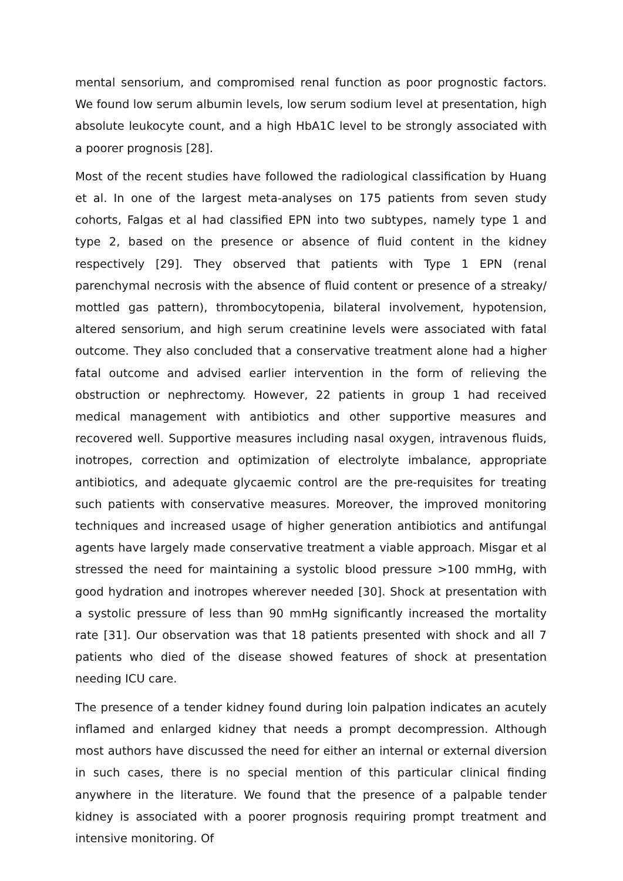mental sensorium, and compromised renal function as poor prognostic factors. We found low serum albumin levels, low serum sodium level at presentation, high absolute leukocyte count, and a high HbA1C level to be strongly associated with a poorer prognosis [28].
Most of the recent studies have followed the radiological classification by Huang et al. In one of the largest meta-analyses on 175 patients from seven study cohorts, Falgas et al had classified EPN into two subtypes, namely type 1 and type 2, based on the presence or absence of fluid content in the kidney respectively [29]. They observed that patients with Type 1 EPN (renal parenchymal necrosis with the absence of fluid content or presence of a streaky/ mottled gas pattern), thrombocytopenia, bilateral involvement, hypotension, altered sensorium, and high serum creatinine levels were associated with fatal outcome. They also concluded that a conservative treatment alone had a higher fatal outcome and advised earlier intervention in the form of relieving the obstruction or nephrectomy. However, 22 patients in group 1 had received medical management with antibiotics and other supportive measures and recovered well. Supportive measures including nasal oxygen, intravenous fluids, inotropes, correction and optimization of electrolyte imbalance, appropriate antibiotics, and adequate glycaemic control are the pre-requisites for treating such patients with conservative measures. Moreover, the improved monitoring techniques and increased usage of higher generation antibiotics and antifungal agents have largely made conservative treatment a viable approach. Misgar et al stressed the need for maintaining a systolic blood pressure >100 mmHg, with good hydration and inotropes wherever needed [30]. Shock at presentation with a systolic pressure of less than 90 mmHg significantly increased the mortality rate [31]. Our observation was that 18 patients presented with shock and all 7 patients who died of the disease showed features of shock at presentation needing ICU care.
The presence of a tender kidney found during loin palpation indicates an acutely inflamed and enlarged kidney that needs a prompt decompression. Although most authors have discussed the need for either an internal or external diversion in such cases, there is no special mention of this particular clinical finding anywhere in the literature. We found that the presence of a palpable tender kidney is associated with a poorer prognosis requiring prompt treatment and intensive monitoring. Of